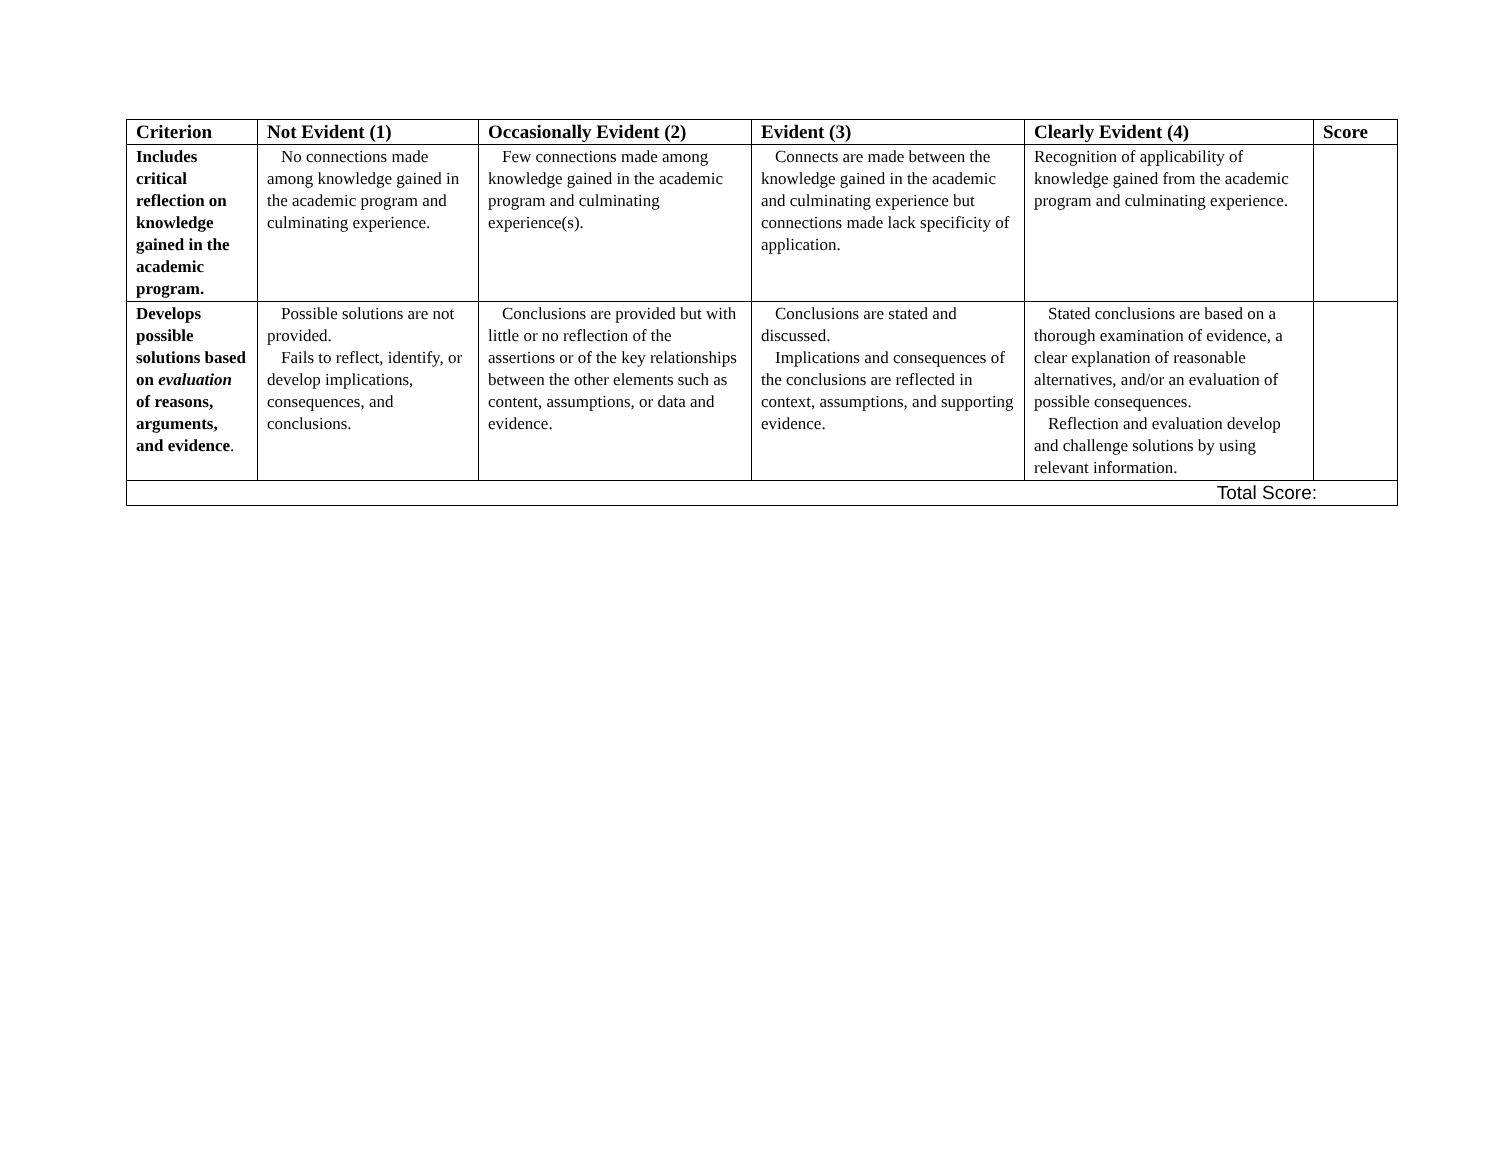| Criterion | Not Evident (1) | Occasionally Evident (2) | Evident (3) | Clearly Evident (4) | Score |
| --- | --- | --- | --- | --- | --- |
| Includes critical reflection on knowledge gained in the academic program. | No connections made among knowledge gained in the academic program and culminating experience. | Few connections made among knowledge gained in the academic program and culminating experience(s). | Connects are made between the knowledge gained in the academic and culminating experience but connections made lack specificity of application. | Recognition of applicability of knowledge gained from the academic program and culminating experience. | |
| Develops possible solutions based on evaluation of reasons, arguments, and evidence . | Possible solutions are not provided. Fails to reflect, identify, or develop implications, consequences, and conclusions. | Conclusions are provided but with little or no reflection of the assertions or of the key relationships between the other elements such as content, assumptions, or data and evidence. | Conclusions are stated and discussed. Implications and consequences of the conclusions are reflected in context, assumptions, and supporting evidence. | Stated conclusions are based on a thorough examination of evidence, a clear explanation of reasonable alternatives, and/or an evaluation of possible consequences. Reflection and evaluation develop and challenge solutions by using relevant information. | |
| Total Score: | | | | | |